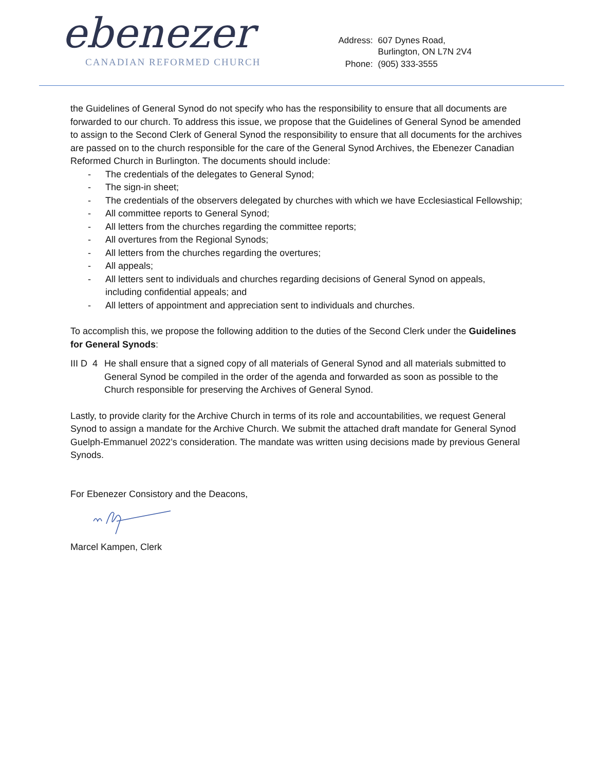ebenezer
CANADIAN REFORMED CHURCH
| Address: | 607 Dynes Road, Burlington, ON L7N 2V4 |
| Phone: | (905) 333-3555 |
the Guidelines of General Synod do not specify who has the responsibility to ensure that all documents are forwarded to our church. To address this issue, we propose that the Guidelines of General Synod be amended to assign to the Second Clerk of General Synod the responsibility to ensure that all documents for the archives are passed on to the church responsible for the care of the General Synod Archives, the Ebenezer Canadian Reformed Church in Burlington. The documents should include:
- The credentials of the delegates to General Synod;
- The sign-in sheet;
- The credentials of the observers delegated by churches with which we have Ecclesiastical Fellowship;
- All committee reports to General Synod;
- All letters from the churches regarding the committee reports;
- All overtures from the Regional Synods;
- All letters from the churches regarding the overtures;
- All appeals;
- All letters sent to individuals and churches regarding decisions of General Synod on appeals, including confidential appeals; and
- All letters of appointment and appreciation sent to individuals and churches.
To accomplish this, we propose the following addition to the duties of the Second Clerk under the Guidelines for General Synods:
III D 4 He shall ensure that a signed copy of all materials of General Synod and all materials submitted to General Synod be compiled in the order of the agenda and forwarded as soon as possible to the Church responsible for preserving the Archives of General Synod.
Lastly, to provide clarity for the Archive Church in terms of its role and accountabilities, we request General Synod to assign a mandate for the Archive Church. We submit the attached draft mandate for General Synod Guelph-Emmanuel 2022’s consideration. The mandate was written using decisions made by previous General Synods.
For Ebenezer Consistory and the Deacons,
Marcel Kampen, Clerk